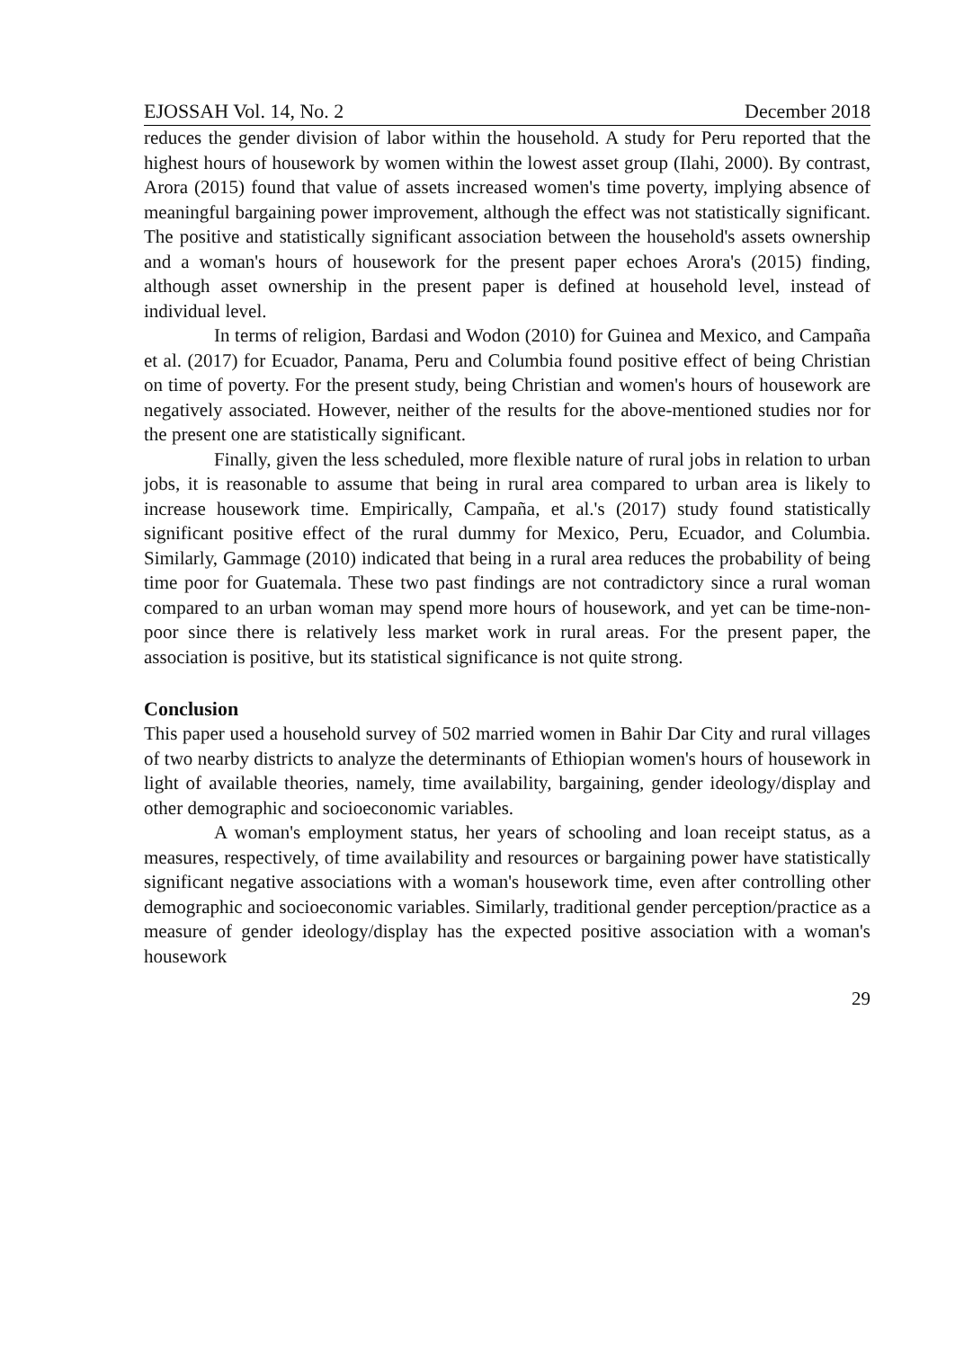EJOSSAH Vol. 14, No. 2 December 2018
reduces the gender division of labor within the household. A study for Peru reported that the highest hours of housework by women within the lowest asset group (Ilahi, 2000). By contrast, Arora (2015) found that value of assets increased women's time poverty, implying absence of meaningful bargaining power improvement, although the effect was not statistically significant. The positive and statistically significant association between the household's assets ownership and a woman's hours of housework for the present paper echoes Arora's (2015) finding, although asset ownership in the present paper is defined at household level, instead of individual level.
In terms of religion, Bardasi and Wodon (2010) for Guinea and Mexico, and Campaña et al. (2017) for Ecuador, Panama, Peru and Columbia found positive effect of being Christian on time of poverty. For the present study, being Christian and women's hours of housework are negatively associated. However, neither of the results for the above-mentioned studies nor for the present one are statistically significant.
Finally, given the less scheduled, more flexible nature of rural jobs in relation to urban jobs, it is reasonable to assume that being in rural area compared to urban area is likely to increase housework time. Empirically, Campaña, et al.'s (2017) study found statistically significant positive effect of the rural dummy for Mexico, Peru, Ecuador, and Columbia. Similarly, Gammage (2010) indicated that being in a rural area reduces the probability of being time poor for Guatemala. These two past findings are not contradictory since a rural woman compared to an urban woman may spend more hours of housework, and yet can be time-non-poor since there is relatively less market work in rural areas. For the present paper, the association is positive, but its statistical significance is not quite strong.
Conclusion
This paper used a household survey of 502 married women in Bahir Dar City and rural villages of two nearby districts to analyze the determinants of Ethiopian women's hours of housework in light of available theories, namely, time availability, bargaining, gender ideology/display and other demographic and socioeconomic variables.
A woman's employment status, her years of schooling and loan receipt status, as a measures, respectively, of time availability and resources or bargaining power have statistically significant negative associations with a woman's housework time, even after controlling other demographic and socioeconomic variables. Similarly, traditional gender perception/practice as a measure of gender ideology/display has the expected positive association with a woman's housework
29